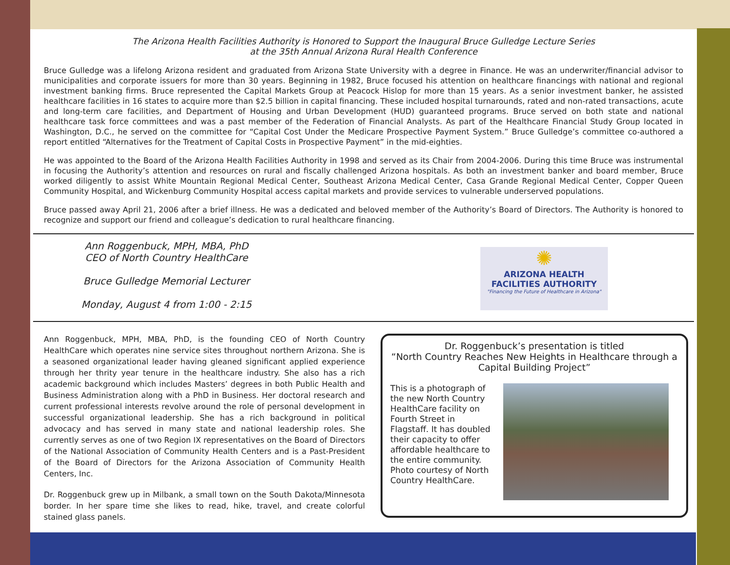The Arizona Health Facilities Authority is Honored to Support the Inaugural Bruce Gulledge Lecture Series
at the 35th Annual Arizona Rural Health Conference
Bruce Gulledge was a lifelong Arizona resident and graduated from Arizona State University with a degree in Finance. He was an underwriter/financial advisor to municipalities and corporate issuers for more than 30 years. Beginning in 1982, Bruce focused his attention on healthcare financings with national and regional investment banking firms. Bruce represented the Capital Markets Group at Peacock Hislop for more than 15 years. As a senior investment banker, he assisted healthcare facilities in 16 states to acquire more than $2.5 billion in capital financing. These included hospital turnarounds, rated and non-rated transactions, acute and long-term care facilities, and Department of Housing and Urban Development (HUD) guaranteed programs. Bruce served on both state and national healthcare task force committees and was a past member of the Federation of Financial Analysts. As part of the Healthcare Financial Study Group located in Washington, D.C., he served on the committee for “Capital Cost Under the Medicare Prospective Payment System.” Bruce Gulledge’s committee co-authored a report entitled “Alternatives for the Treatment of Capital Costs in Prospective Payment” in the mid-eighties.
He was appointed to the Board of the Arizona Health Facilities Authority in 1998 and served as its Chair from 2004-2006. During this time Bruce was instrumental in focusing the Authority’s attention and resources on rural and fiscally challenged Arizona hospitals. As both an investment banker and board member, Bruce worked diligently to assist White Mountain Regional Medical Center, Southeast Arizona Medical Center, Casa Grande Regional Medical Center, Copper Queen Community Hospital, and Wickenburg Community Hospital access capital markets and provide services to vulnerable underserved populations.
Bruce passed away April 21, 2006 after a brief illness. He was a dedicated and beloved member of the Authority’s Board of Directors. The Authority is honored to recognize and support our friend and colleague’s dedication to rural healthcare financing.
Ann Roggenbuck, MPH, MBA, PhD
CEO of North Country HealthCare
Bruce Gulledge Memorial Lecturer
Monday, August 4 from 1:00 - 2:15
✺
ARIZONA HEALTH FACILITIES AUTHORITY
"Financing the Future of Healthcare in Arizona"
Ann Roggenbuck, MPH, MBA, PhD, is the founding CEO of North Country HealthCare which operates nine service sites throughout northern Arizona. She is a seasoned organizational leader having gleaned significant applied experience through her thrity year tenure in the healthcare industry. She also has a rich academic background which includes Masters’ degrees in both Public Health and Business Administration along with a PhD in Business. Her doctoral research and current professional interests revolve around the role of personal development in successful organizational leadership. She has a rich background in political advocacy and has served in many state and national leadership roles. She currently serves as one of two Region IX representatives on the Board of Directors of the National Association of Community Health Centers and is a Past-President of the Board of Directors for the Arizona Association of Community Health Centers, Inc.
Dr. Roggenbuck grew up in Milbank, a small town on the South Dakota/Minnesota border. In her spare time she likes to read, hike, travel, and create colorful stained glass panels.
Dr. Roggenbuck’s presentation is titled
“North Country Reaches New Heights in Healthcare through a Capital Building Project”
This is a photograph of the new North Country HealthCare facility on Fourth Street in Flagstaff. It has doubled their capacity to offer affordable healthcare to the entire community. Photo courtesy of North Country HealthCare.